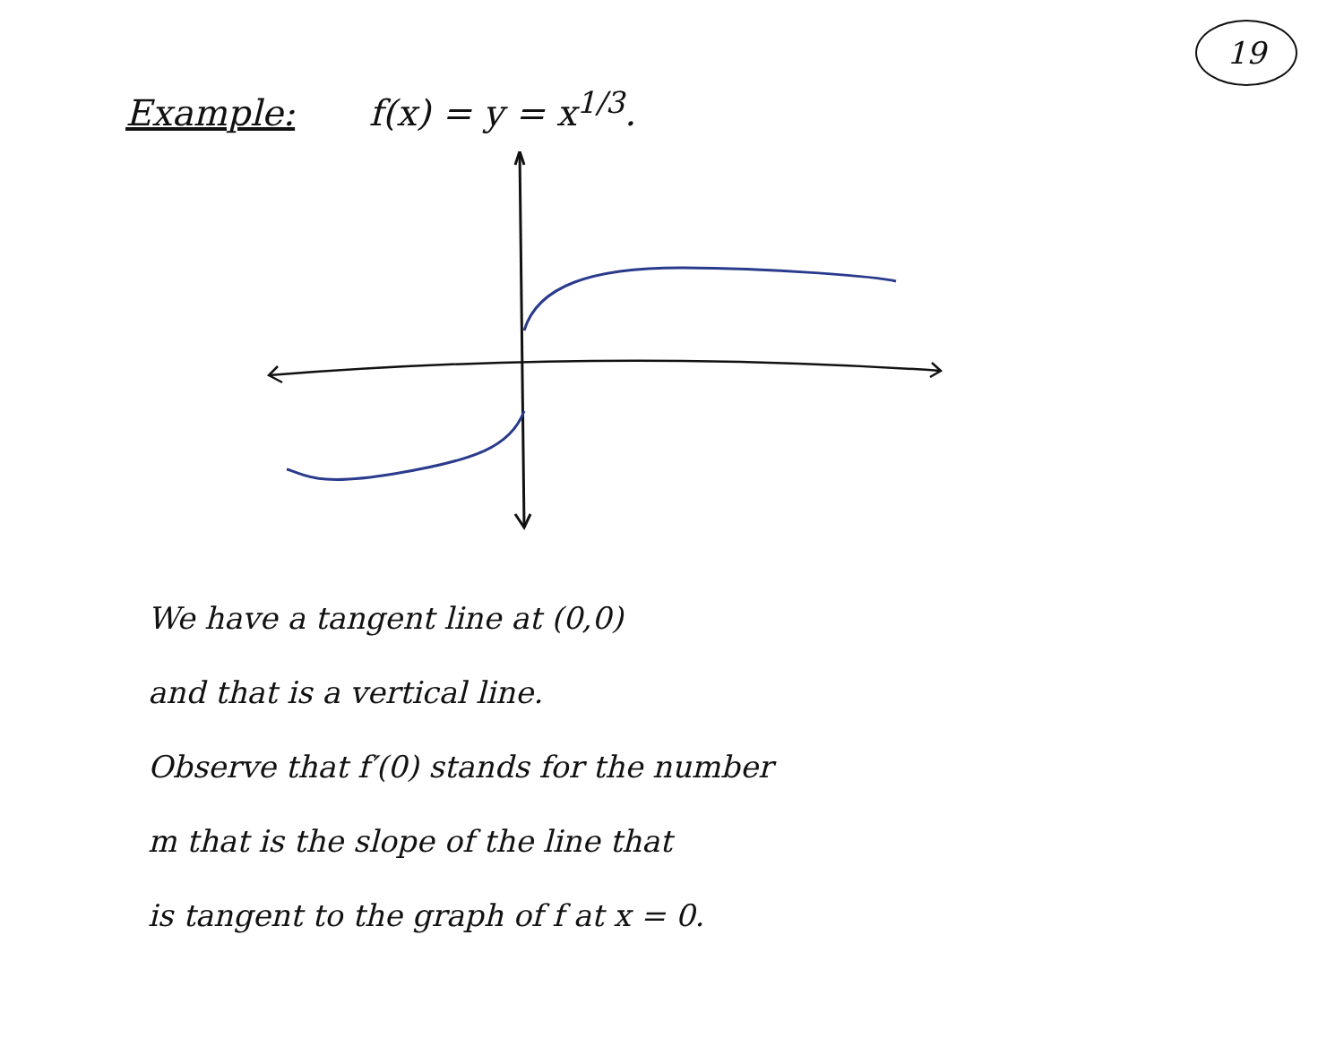19
Example: f(x) = y = x<sup>1/3</sup>.
We have a tangent line at (0,0)
and that is a vertical line.
Observe that f′(0) stands for the number
m that is the slope of the line that
is tangent to the graph of f at x = 0.